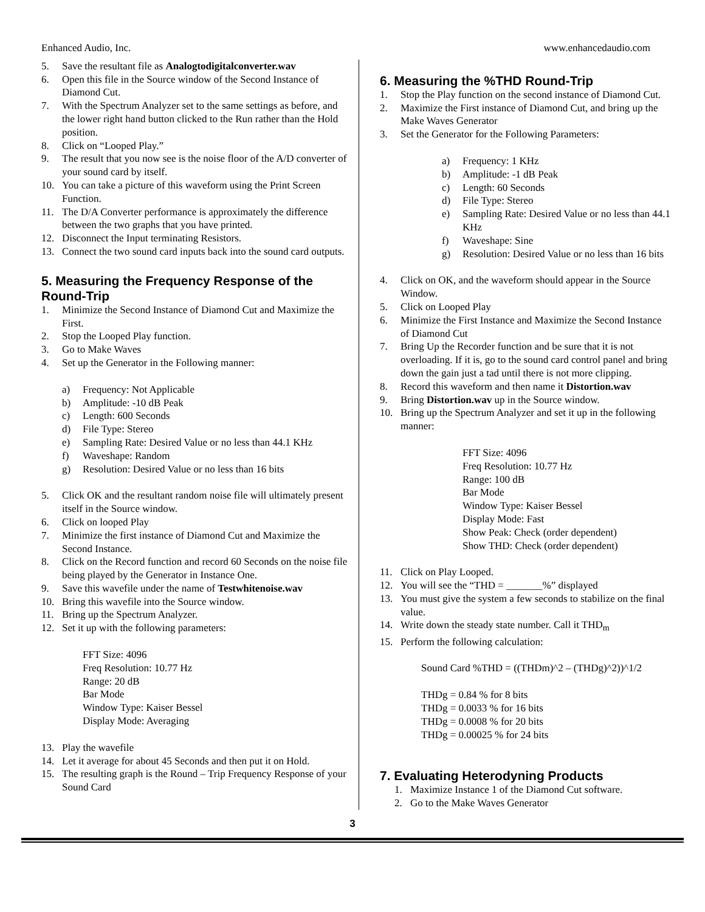Enhanced Audio, Inc. www.enhancedaudio.com
5. Save the resultant file as Analogtodigitalconverter.wav
6. Open this file in the Source window of the Second Instance of Diamond Cut.
7. With the Spectrum Analyzer set to the same settings as before, and the lower right hand button clicked to the Run rather than the Hold position.
8. Click on “Looped Play.”
9. The result that you now see is the noise floor of the A/D converter of your sound card by itself.
10. You can take a picture of this waveform using the Print Screen Function.
11. The D/A Converter performance is approximately the difference between the two graphs that you have printed.
12. Disconnect the Input terminating Resistors.
13. Connect the two sound card inputs back into the sound card outputs.
5. Measuring the Frequency Response of the Round-Trip
1. Minimize the Second Instance of Diamond Cut and Maximize the First.
2. Stop the Looped Play function.
3. Go to Make Waves
4. Set up the Generator in the Following manner:
a) Frequency: Not Applicable
b) Amplitude: -10 dB Peak
c) Length: 600 Seconds
d) File Type: Stereo
e) Sampling Rate: Desired Value or no less than 44.1 KHz
f) Waveshape: Random
g) Resolution: Desired Value or no less than 16 bits
5. Click OK and the resultant random noise file will ultimately present itself in the Source window.
6. Click on looped Play
7. Minimize the first instance of Diamond Cut and Maximize the Second Instance.
8. Click on the Record function and record 60 Seconds on the noise file being played by the Generator in Instance One.
9. Save this wavefile under the name of Testwhitenoise.wav
10. Bring this wavefile into the Source window.
11. Bring up the Spectrum Analyzer.
12. Set it up with the following parameters:
FFT Size: 4096
Freq Resolution: 10.77 Hz
Range: 20 dB
Bar Mode
Window Type: Kaiser Bessel
Display Mode: Averaging
13. Play the wavefile
14. Let it average for about 45 Seconds and then put it on Hold.
15. The resulting graph is the Round – Trip Frequency Response of your Sound Card
6. Measuring the %THD Round-Trip
1. Stop the Play function on the second instance of Diamond Cut.
2. Maximize the First instance of Diamond Cut, and bring up the Make Waves Generator
3. Set the Generator for the Following Parameters:
a) Frequency: 1 KHz
b) Amplitude: -1 dB Peak
c) Length: 60 Seconds
d) File Type: Stereo
e) Sampling Rate: Desired Value or no less than 44.1 KHz
f) Waveshape: Sine
g) Resolution: Desired Value or no less than 16 bits
4. Click on OK, and the waveform should appear in the Source Window.
5. Click on Looped Play
6. Minimize the First Instance and Maximize the Second Instance of Diamond Cut
7. Bring Up the Recorder function and be sure that it is not overloading. If it is, go to the sound card control panel and bring down the gain just a tad until there is not more clipping.
8. Record this waveform and then name it Distortion.wav
9. Bring Distortion.wav up in the Source window.
10. Bring up the Spectrum Analyzer and set it up in the following manner:
FFT Size: 4096
Freq Resolution: 10.77 Hz
Range: 100 dB
Bar Mode
Window Type: Kaiser Bessel
Display Mode: Fast
Show Peak: Check (order dependent)
Show THD: Check (order dependent)
11. Click on Play Looped.
12. You will see the “THD = _______%” displayed
13. You must give the system a few seconds to stabilize on the final value.
14. Write down the steady state number. Call it THD<sub>m</sub>
15. Perform the following calculation:
Sound Card %THD = ((THDm)^2 – (THDg)^2))^1/2
THDg = 0.84 % for 8 bits
THDg = 0.0033 % for 16 bits
THDg = 0.0008 % for 20 bits
THDg = 0.00025 % for 24 bits
7. Evaluating Heterodyning Products
1. Maximize Instance 1 of the Diamond Cut software.
2. Go to the Make Waves Generator
3